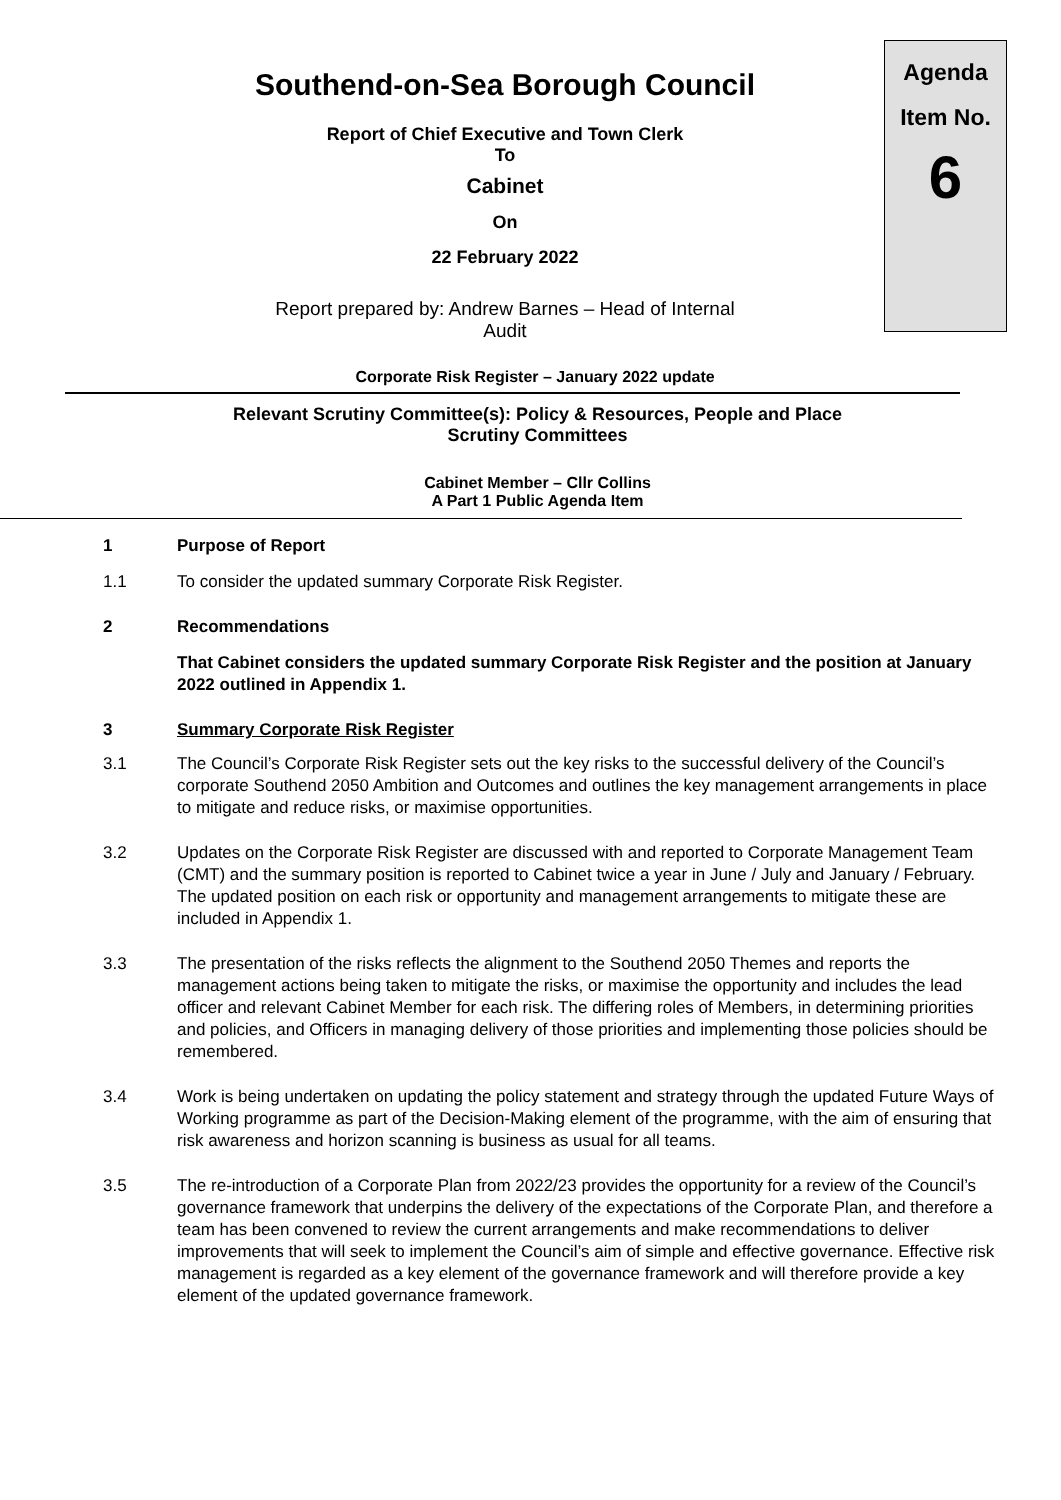Agenda
Item No.
6
Southend-on-Sea Borough Council
Report of Chief Executive and Town Clerk
To
Cabinet
On
22 February 2022
Report prepared by: Andrew Barnes – Head of Internal
Audit
Corporate Risk Register – January 2022 update
Relevant Scrutiny Committee(s): Policy & Resources, People and Place
Scrutiny Committees
Cabinet Member – Cllr Collins
A Part 1 Public Agenda Item
1 Purpose of Report
1.1 To consider the updated summary Corporate Risk Register.
2 Recommendations
That Cabinet considers the updated summary Corporate Risk Register and the position at January 2022 outlined in Appendix 1.
3 Summary Corporate Risk Register
3.1 The Council’s Corporate Risk Register sets out the key risks to the successful delivery of the Council’s corporate Southend 2050 Ambition and Outcomes and outlines the key management arrangements in place to mitigate and reduce risks, or maximise opportunities.
3.2 Updates on the Corporate Risk Register are discussed with and reported to Corporate Management Team (CMT) and the summary position is reported to Cabinet twice a year in June / July and January / February. The updated position on each risk or opportunity and management arrangements to mitigate these are included in Appendix 1.
3.3 The presentation of the risks reflects the alignment to the Southend 2050 Themes and reports the management actions being taken to mitigate the risks, or maximise the opportunity and includes the lead officer and relevant Cabinet Member for each risk. The differing roles of Members, in determining priorities and policies, and Officers in managing delivery of those priorities and implementing those policies should be remembered.
3.4 Work is being undertaken on updating the policy statement and strategy through the updated Future Ways of Working programme as part of the Decision-Making element of the programme, with the aim of ensuring that risk awareness and horizon scanning is business as usual for all teams.
3.5 The re-introduction of a Corporate Plan from 2022/23 provides the opportunity for a review of the Council’s governance framework that underpins the delivery of the expectations of the Corporate Plan, and therefore a team has been convened to review the current arrangements and make recommendations to deliver improvements that will seek to implement the Council’s aim of simple and effective governance. Effective risk management is regarded as a key element of the governance framework and will therefore provide a key element of the updated governance framework.